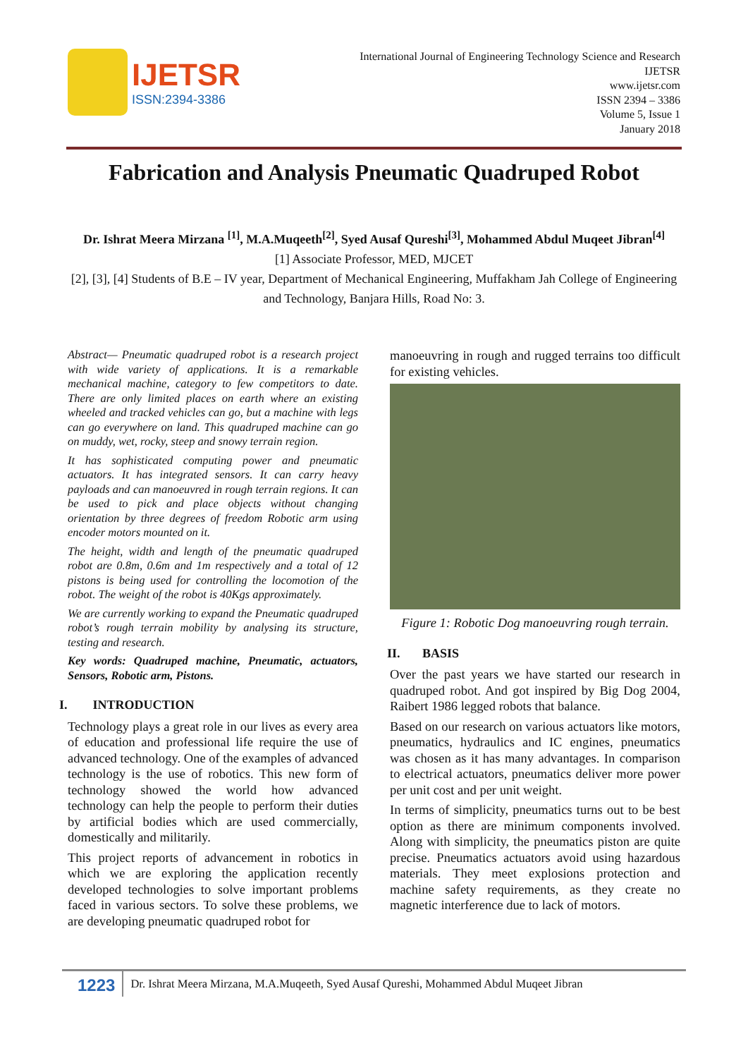IJETSR
ISSN:2394-3386
International Journal of Engineering Technology Science and Research
IJETSR
www.ijetsr.com
ISSN 2394 – 3386
Volume 5, Issue 1
January 2018
Fabrication and Analysis Pneumatic Quadruped Robot
Dr. Ishrat Meera Mirzana <sup>[1]</sup>, M.A.Muqeeth<sup>[2]</sup>, Syed Ausaf Qureshi<sup>[3]</sup>, Mohammed Abdul Muqeet Jibran<sup>[4]</sup>
[1] Associate Professor, MED, MJCET
[2], [3], [4] Students of B.E – IV year, Department of Mechanical Engineering, Muffakham Jah College of Engineering and Technology, Banjara Hills, Road No: 3.
Abstract— Pneumatic quadruped robot is a research project with wide variety of applications. It is a remarkable mechanical machine, category to few competitors to date. There are only limited places on earth where an existing wheeled and tracked vehicles can go, but a machine with legs can go everywhere on land. This quadruped machine can go on muddy, wet, rocky, steep and snowy terrain region.
It has sophisticated computing power and pneumatic actuators. It has integrated sensors. It can carry heavy payloads and can manoeuvred in rough terrain regions. It can be used to pick and place objects without changing orientation by three degrees of freedom Robotic arm using encoder motors mounted on it.
The height, width and length of the pneumatic quadruped robot are 0.8m, 0.6m and 1m respectively and a total of 12 pistons is being used for controlling the locomotion of the robot. The weight of the robot is 40Kgs approximately.
We are currently working to expand the Pneumatic quadruped robot’s rough terrain mobility by analysing its structure, testing and research.
Key words: Quadruped machine, Pneumatic, actuators, Sensors, Robotic arm, Pistons.
I. INTRODUCTION
Technology plays a great role in our lives as every area of education and professional life require the use of advanced technology. One of the examples of advanced technology is the use of robotics. This new form of technology showed the world how advanced technology can help the people to perform their duties by artificial bodies which are used commercially, domestically and militarily.
This project reports of advancement in robotics in which we are exploring the application recently developed technologies to solve important problems faced in various sectors. To solve these problems, we are developing pneumatic quadruped robot for
manoeuvring in rough and rugged terrains too difficult for existing vehicles.
Figure 1: Robotic Dog manoeuvring rough terrain.
II. BASIS
Over the past years we have started our research in quadruped robot. And got inspired by Big Dog 2004, Raibert 1986 legged robots that balance.
Based on our research on various actuators like motors, pneumatics, hydraulics and IC engines, pneumatics was chosen as it has many advantages. In comparison to electrical actuators, pneumatics deliver more power per unit cost and per unit weight.
In terms of simplicity, pneumatics turns out to be best option as there are minimum components involved. Along with simplicity, the pneumatics piston are quite precise. Pneumatics actuators avoid using hazardous materials. They meet explosions protection and machine safety requirements, as they create no magnetic interference due to lack of motors.
1223
Dr. Ishrat Meera Mirzana, M.A.Muqeeth, Syed Ausaf Qureshi, Mohammed Abdul Muqeet Jibran